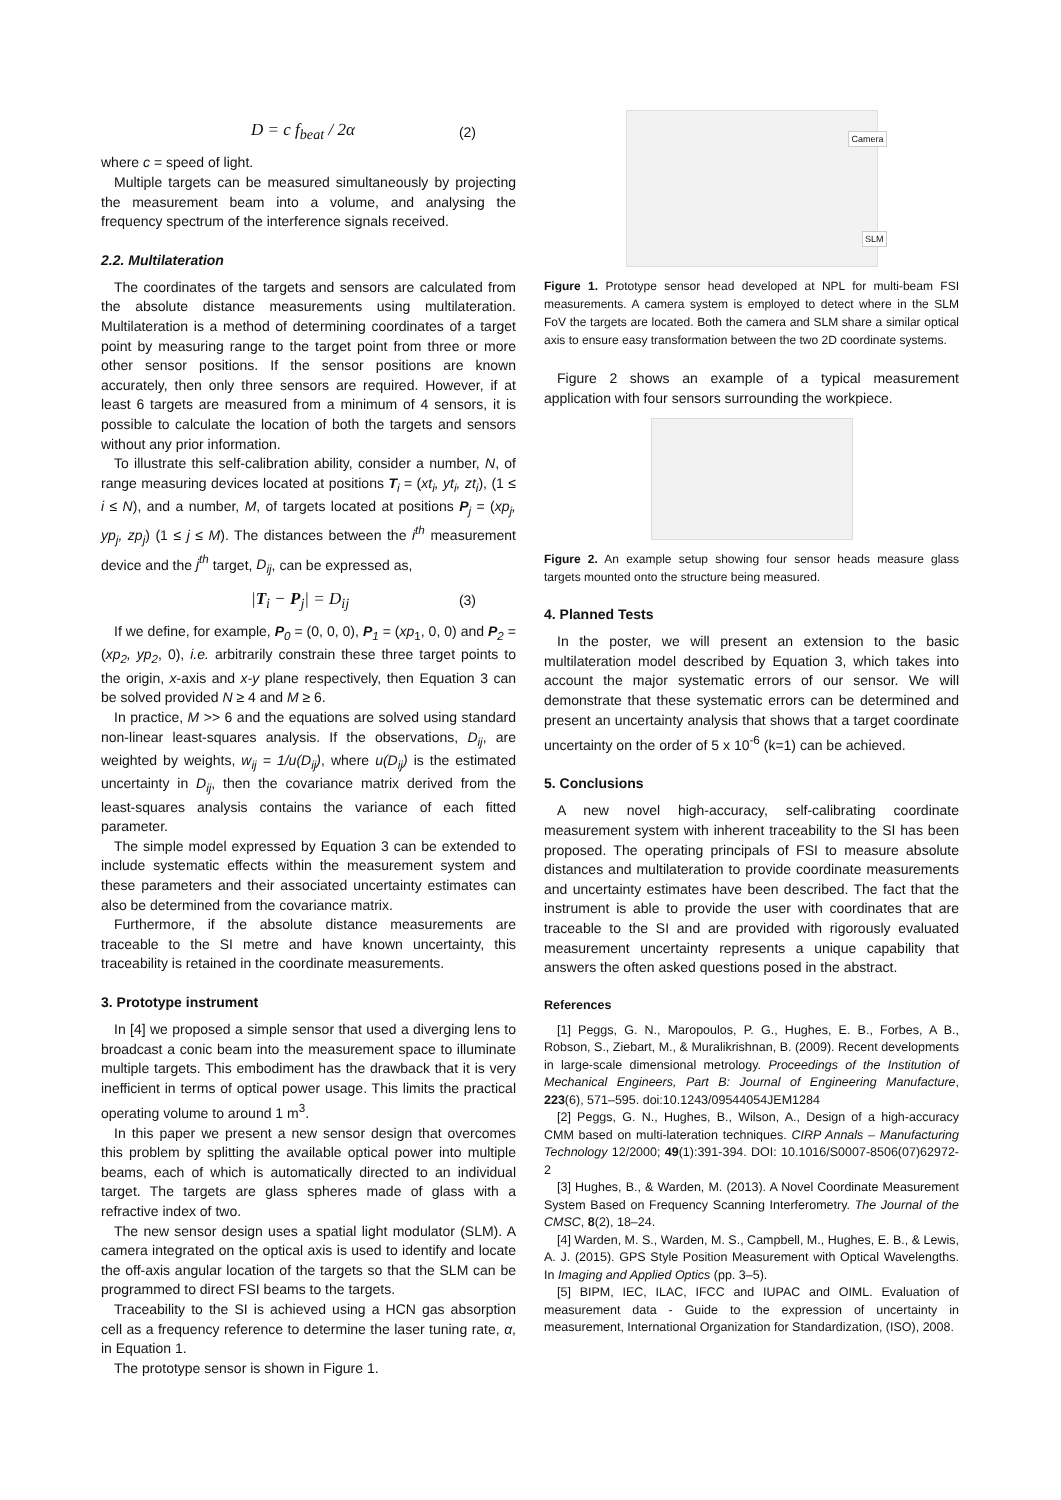D = c f<sub>beat</sub> / 2α (2)
where c = speed of light.
Multiple targets can be measured simultaneously by projecting the measurement beam into a volume, and analysing the frequency spectrum of the interference signals received.
2.2. Multilateration
The coordinates of the targets and sensors are calculated from the absolute distance measurements using multilateration. Multilateration is a method of determining coordinates of a target point by measuring range to the target point from three or more other sensor positions. If the sensor positions are known accurately, then only three sensors are required. However, if at least 6 targets are measured from a minimum of 4 sensors, it is possible to calculate the location of both the targets and sensors without any prior information.
To illustrate this self-calibration ability, consider a number, N, of range measuring devices located at positions T<sub>i</sub> = (xt<sub>i</sub>, yt<sub>i</sub>, zt<sub>i</sub>), (1 ≤ i ≤ N), and a number, M, of targets located at positions P<sub>j</sub> = (xp<sub>j</sub>, yp<sub>j</sub>, zp<sub>j</sub>) (1 ≤ j ≤ M). The distances between the i<sup>th</sup> measurement device and the j<sup>th</sup> target, D<sub>ij</sub>, can be expressed as,
|T<sub>i</sub> − P<sub>j</sub>| = D<sub>ij</sub> (3)
If we define, for example, P<sub>0</sub> = (0, 0, 0), P<sub>1</sub> = (xp<sub>1</sub>, 0, 0) and P<sub>2</sub> = (xp<sub>2</sub>, yp<sub>2</sub>, 0), i.e. arbitrarily constrain these three target points to the origin, x-axis and x-y plane respectively, then Equation 3 can be solved provided N ≥ 4 and M ≥ 6.
In practice, M >> 6 and the equations are solved using standard non-linear least-squares analysis. If the observations, D<sub>ij</sub>, are weighted by weights, w<sub>ij</sub> = 1/u(D<sub>ij</sub>), where u(D<sub>ij</sub>) is the estimated uncertainty in D<sub>ij</sub>, then the covariance matrix derived from the least-squares analysis contains the variance of each fitted parameter.
The simple model expressed by Equation 3 can be extended to include systematic effects within the measurement system and these parameters and their associated uncertainty estimates can also be determined from the covariance matrix.
Furthermore, if the absolute distance measurements are traceable to the SI metre and have known uncertainty, this traceability is retained in the coordinate measurements.
3. Prototype instrument
In [4] we proposed a simple sensor that used a diverging lens to broadcast a conic beam into the measurement space to illuminate multiple targets. This embodiment has the drawback that it is very inefficient in terms of optical power usage. This limits the practical operating volume to around 1 m<sup>3</sup>.
In this paper we present a new sensor design that overcomes this problem by splitting the available optical power into multiple beams, each of which is automatically directed to an individual target. The targets are glass spheres made of glass with a refractive index of two.
The new sensor design uses a spatial light modulator (SLM). A camera integrated on the optical axis is used to identify and locate the off-axis angular location of the targets so that the SLM can be programmed to direct FSI beams to the targets.
Traceability to the SI is achieved using a HCN gas absorption cell as a frequency reference to determine the laser tuning rate, α, in Equation 1.
The prototype sensor is shown in Figure 1.
Camera
SLM
Figure 1. Prototype sensor head developed at NPL for multi-beam FSI measurements. A camera system is employed to detect where in the SLM FoV the targets are located. Both the camera and SLM share a similar optical axis to ensure easy transformation between the two 2D coordinate systems.
Figure 2 shows an example of a typical measurement application with four sensors surrounding the workpiece.
Figure 2. An example setup showing four sensor heads measure glass targets mounted onto the structure being measured.
4. Planned Tests
In the poster, we will present an extension to the basic multilateration model described by Equation 3, which takes into account the major systematic errors of our sensor. We will demonstrate that these systematic errors can be determined and present an uncertainty analysis that shows that a target coordinate uncertainty on the order of 5 x 10<sup>-6</sup> (k=1) can be achieved.
5. Conclusions
A new novel high-accuracy, self-calibrating coordinate measurement system with inherent traceability to the SI has been proposed. The operating principals of FSI to measure absolute distances and multilateration to provide coordinate measurements and uncertainty estimates have been described. The fact that the instrument is able to provide the user with coordinates that are traceable to the SI and are provided with rigorously evaluated measurement uncertainty represents a unique capability that answers the often asked questions posed in the abstract.
References
[1] Peggs, G. N., Maropoulos, P. G., Hughes, E. B., Forbes, A B., Robson, S., Ziebart, M., & Muralikrishnan, B. (2009). Recent developments in large-scale dimensional metrology. Proceedings of the Institution of Mechanical Engineers, Part B: Journal of Engineering Manufacture, 223(6), 571–595. doi:10.1243/09544054JEM1284
[2] Peggs, G. N., Hughes, B., Wilson, A., Design of a high-accuracy CMM based on multi-lateration techniques. CIRP Annals – Manufacturing Technology 12/2000; 49(1):391-394. DOI: 10.1016/S0007-8506(07)62972-2
[3] Hughes, B., & Warden, M. (2013). A Novel Coordinate Measurement System Based on Frequency Scanning Interferometry. The Journal of the CMSC, 8(2), 18–24.
[4] Warden, M. S., Warden, M. S., Campbell, M., Hughes, E. B., & Lewis, A. J. (2015). GPS Style Position Measurement with Optical Wavelengths. In Imaging and Applied Optics (pp. 3–5).
[5] BIPM, IEC, ILAC, IFCC and IUPAC and OIML. Evaluation of measurement data - Guide to the expression of uncertainty in measurement, International Organization for Standardization, (ISO), 2008.